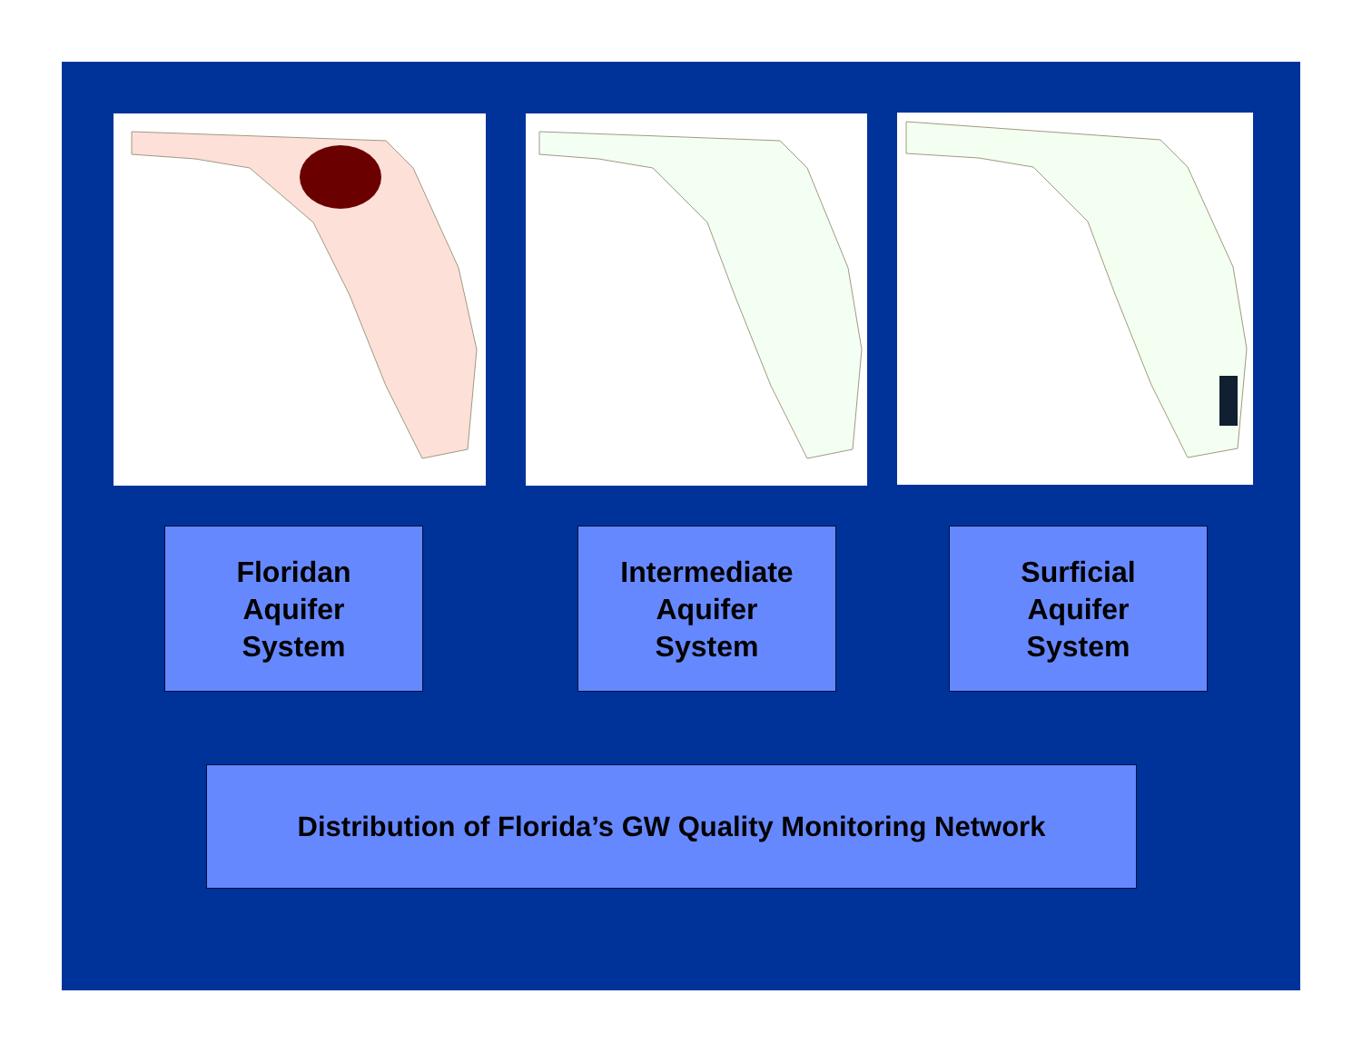Floridan
Aquifer
System
Intermediate
Aquifer
System
Surficial
Aquifer
System
Distribution of Florida’s GW Quality Monitoring Network